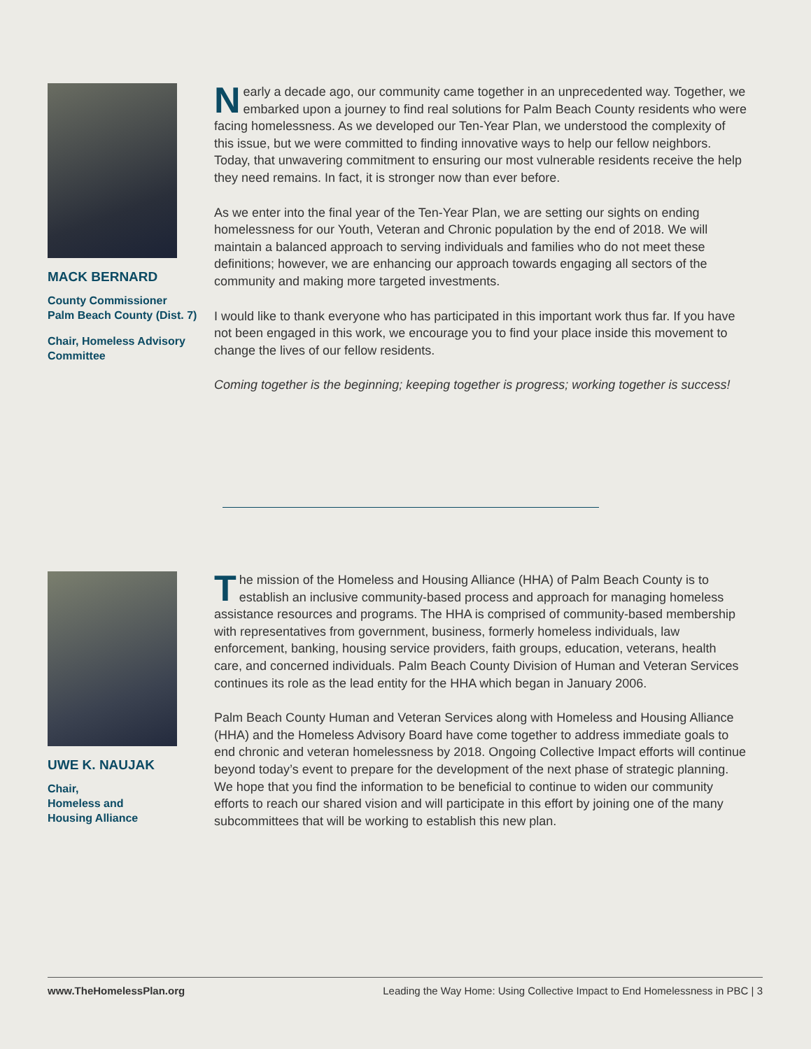MACK BERNARD
County Commissioner
Palm Beach County (Dist. 7)
Chair, Homeless Advisory
Committee
Nearly a decade ago, our community came together in an unprecedented way. Together, we embarked upon a journey to find real solutions for Palm Beach County residents who were facing homelessness. As we developed our Ten-Year Plan, we understood the complexity of this issue, but we were committed to finding innovative ways to help our fellow neighbors. Today, that unwavering commitment to ensuring our most vulnerable residents receive the help they need remains. In fact, it is stronger now than ever before.
As we enter into the final year of the Ten-Year Plan, we are setting our sights on ending homelessness for our Youth, Veteran and Chronic population by the end of 2018. We will maintain a balanced approach to serving individuals and families who do not meet these definitions; however, we are enhancing our approach towards engaging all sectors of the community and making more targeted investments.
I would like to thank everyone who has participated in this important work thus far. If you have not been engaged in this work, we encourage you to find your place inside this movement to change the lives of our fellow residents.
Coming together is the beginning; keeping together is progress; working together is success!
UWE K. NAUJAK
Chair,
Homeless and
Housing Alliance
The mission of the Homeless and Housing Alliance (HHA) of Palm Beach County is to establish an inclusive community-based process and approach for managing homeless assistance resources and programs. The HHA is comprised of community-based membership with representatives from government, business, formerly homeless individuals, law enforcement, banking, housing service providers, faith groups, education, veterans, health care, and concerned individuals. Palm Beach County Division of Human and Veteran Services continues its role as the lead entity for the HHA which began in January 2006.
Palm Beach County Human and Veteran Services along with Homeless and Housing Alliance (HHA) and the Homeless Advisory Board have come together to address immediate goals to end chronic and veteran homelessness by 2018. Ongoing Collective Impact efforts will continue beyond today’s event to prepare for the development of the next phase of strategic planning. We hope that you find the information to be beneficial to continue to widen our community efforts to reach our shared vision and will participate in this effort by joining one of the many subcommittees that will be working to establish this new plan.
www.TheHomelessPlan.org Leading the Way Home: Using Collective Impact to End Homelessness in PBC | 3